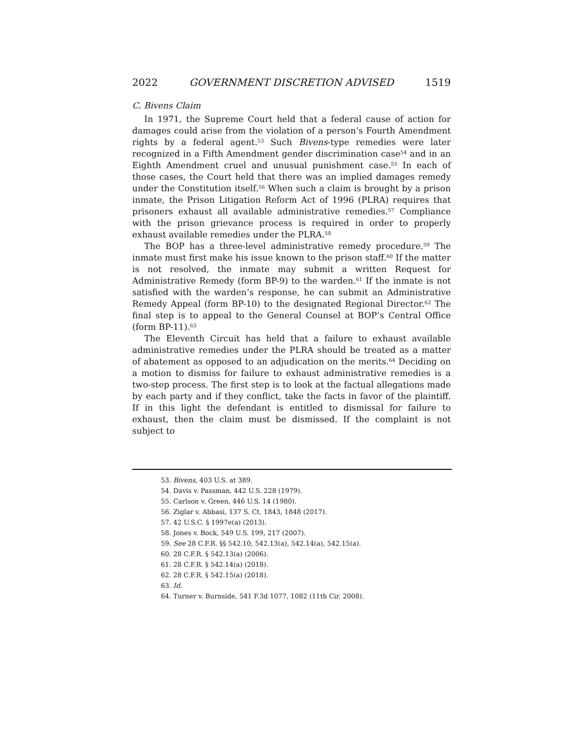2022 GOVERNMENT DISCRETION ADVISED 1519
C. Bivens Claim
In 1971, the Supreme Court held that a federal cause of action for damages could arise from the violation of a person’s Fourth Amendment rights by a federal agent.<sup>53</sup> Such Bivens-type remedies were later recognized in a Fifth Amendment gender discrimination case<sup>54</sup> and in an Eighth Amendment cruel and unusual punishment case.<sup>55</sup> In each of those cases, the Court held that there was an implied damages remedy under the Constitution itself.<sup>56</sup> When such a claim is brought by a prison inmate, the Prison Litigation Reform Act of 1996 (PLRA) requires that prisoners exhaust all available administrative remedies.<sup>57</sup> Compliance with the prison grievance process is required in order to properly exhaust available remedies under the PLRA.<sup>58</sup>
The BOP has a three-level administrative remedy procedure.<sup>59</sup> The inmate must first make his issue known to the prison staff.<sup>60</sup> If the matter is not resolved, the inmate may submit a written Request for Administrative Remedy (form BP-9) to the warden.<sup>61</sup> If the inmate is not satisfied with the warden’s response, he can submit an Administrative Remedy Appeal (form BP-10) to the designated Regional Director.<sup>62</sup> The final step is to appeal to the General Counsel at BOP’s Central Office (form BP-11).<sup>63</sup>
The Eleventh Circuit has held that a failure to exhaust available administrative remedies under the PLRA should be treated as a matter of abatement as opposed to an adjudication on the merits.<sup>64</sup> Deciding on a motion to dismiss for failure to exhaust administrative remedies is a two-step process. The first step is to look at the factual allegations made by each party and if they conflict, take the facts in favor of the plaintiff. If in this light the defendant is entitled to dismissal for failure to exhaust, then the claim must be dismissed. If the complaint is not subject to
53. Bivens, 403 U.S. at 389.
54. Davis v. Passman, 442 U.S. 228 (1979).
55. Carlson v. Green, 446 U.S. 14 (1980).
56. Ziglar v. Abbasi, 137 S. Ct. 1843, 1848 (2017).
57. 42 U.S.C. § 1997e(a) (2013).
58. Jones v. Bock, 549 U.S. 199, 217 (2007).
59. See 28 C.F.R. §§ 542.10, 542.13(a), 542.14(a), 542.15(a).
60. 28 C.F.R. § 542.13(a) (2006).
61. 28 C.F.R. § 542.14(a) (2018).
62. 28 C.F.R. § 542.15(a) (2018).
63. Id.
64. Turner v. Burnside, 541 F.3d 1077, 1082 (11th Cir. 2008).